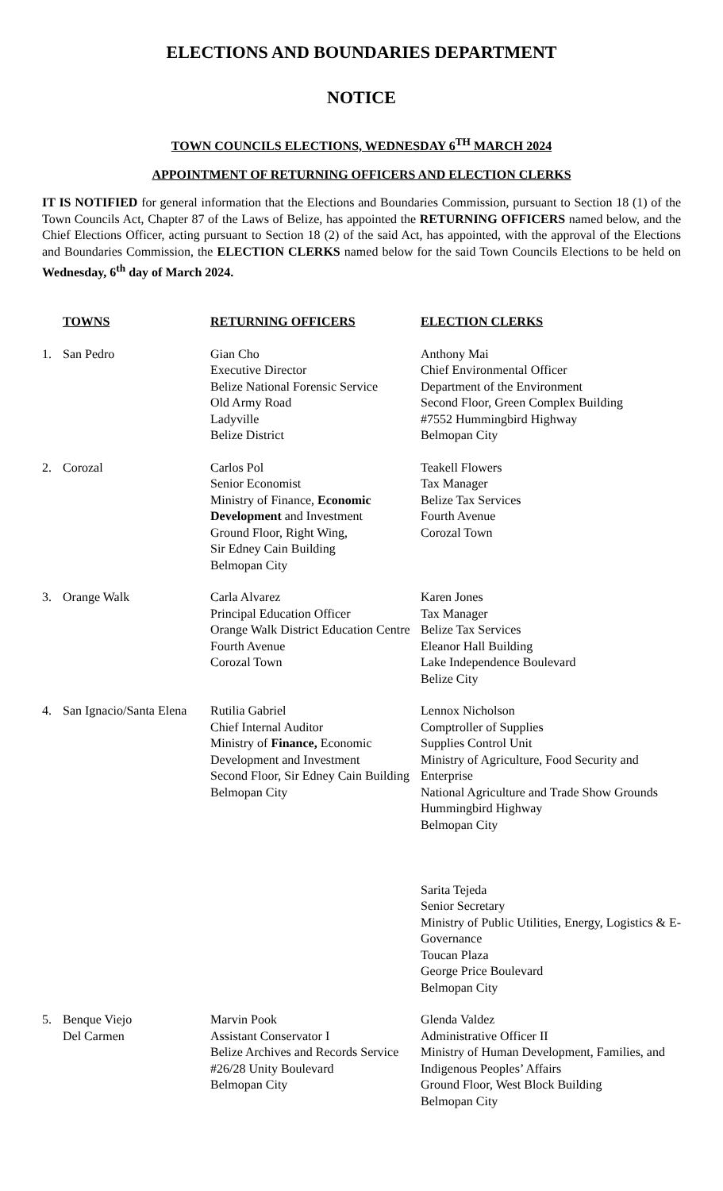ELECTIONS AND BOUNDARIES DEPARTMENT
NOTICE
TOWN COUNCILS ELECTIONS, WEDNESDAY 6<sup>TH</sup> MARCH 2024
APPOINTMENT OF RETURNING OFFICERS AND ELECTION CLERKS
IT IS NOTIFIED for general information that the Elections and Boundaries Commission, pursuant to Section 18 (1) of the Town Councils Act, Chapter 87 of the Laws of Belize, has appointed the RETURNING OFFICERS named below, and the Chief Elections Officer, acting pursuant to Section 18 (2) of the said Act, has appointed, with the approval of the Elections and Boundaries Commission, the ELECTION CLERKS named below for the said Town Councils Elections to be held on Wednesday, 6<sup>th</sup> day of March 2024.
| | TOWNS | RETURNING OFFICERS | ELECTION CLERKS |
| --- | --- | --- | --- |
| 1. | San Pedro | Gian Cho Executive Director Belize National Forensic Service Old Army Road Ladyville Belize District | Anthony Mai Chief Environmental Officer Department of the Environment Second Floor, Green Complex Building #7552 Hummingbird Highway Belmopan City |
| 2. | Corozal | Carlos Pol Senior Economist Ministry of Finance, Economic Development and Investment Ground Floor, Right Wing, Sir Edney Cain Building Belmopan City | Teakell Flowers Tax Manager Belize Tax Services Fourth Avenue Corozal Town |
| 3. | Orange Walk | Carla Alvarez Principal Education Officer Orange Walk District Education Centre Fourth Avenue Corozal Town | Karen Jones Tax Manager Belize Tax Services Eleanor Hall Building Lake Independence Boulevard Belize City |
| 4. | San Ignacio/Santa Elena | Rutilia Gabriel Chief Internal Auditor Ministry of Finance, Economic Development and Investment Second Floor, Sir Edney Cain Building Belmopan City | Lennox Nicholson Comptroller of Supplies Supplies Control Unit Ministry of Agriculture, Food Security and Enterprise National Agriculture and Trade Show Grounds Hummingbird Highway Belmopan City Sarita Tejeda Senior Secretary Ministry of Public Utilities, Energy, Logistics & E-Governance Toucan Plaza George Price Boulevard Belmopan City |
| 5. | Benque Viejo Del Carmen | Marvin Pook Assistant Conservator I Belize Archives and Records Service #26/28 Unity Boulevard Belmopan City | Glenda Valdez Administrative Officer II Ministry of Human Development, Families, and Indigenous Peoples’ Affairs Ground Floor, West Block Building Belmopan City |